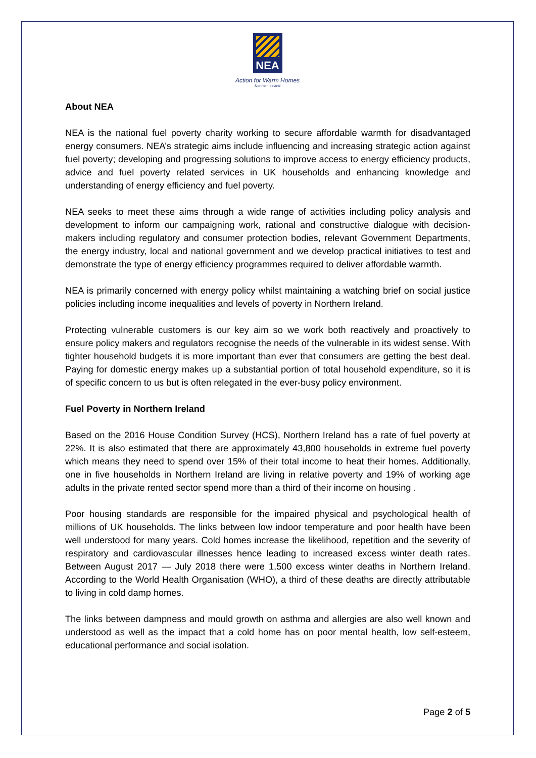NEA
Action for Warm Homes
Northern Ireland
About NEA
NEA is the national fuel poverty charity working to secure affordable warmth for disadvantaged energy consumers. NEA’s strategic aims include influencing and increasing strategic action against fuel poverty; developing and progressing solutions to improve access to energy efficiency products, advice and fuel poverty related services in UK households and enhancing knowledge and understanding of energy efficiency and fuel poverty.
NEA seeks to meet these aims through a wide range of activities including policy analysis and development to inform our campaigning work, rational and constructive dialogue with decision-makers including regulatory and consumer protection bodies, relevant Government Departments, the energy industry, local and national government and we develop practical initiatives to test and demonstrate the type of energy efficiency programmes required to deliver affordable warmth.
NEA is primarily concerned with energy policy whilst maintaining a watching brief on social justice policies including income inequalities and levels of poverty in Northern Ireland.
Protecting vulnerable customers is our key aim so we work both reactively and proactively to ensure policy makers and regulators recognise the needs of the vulnerable in its widest sense. With tighter household budgets it is more important than ever that consumers are getting the best deal. Paying for domestic energy makes up a substantial portion of total household expenditure, so it is of specific concern to us but is often relegated in the ever-busy policy environment.
Fuel Poverty in Northern Ireland
Based on the 2016 House Condition Survey (HCS), Northern Ireland has a rate of fuel poverty at 22%. It is also estimated that there are approximately 43,800 households in extreme fuel poverty which means they need to spend over 15% of their total income to heat their homes. Additionally, one in five households in Northern Ireland are living in relative poverty and 19% of working age adults in the private rented sector spend more than a third of their income on housing .
Poor housing standards are responsible for the impaired physical and psychological health of millions of UK households. The links between low indoor temperature and poor health have been well understood for many years. Cold homes increase the likelihood, repetition and the severity of respiratory and cardiovascular illnesses hence leading to increased excess winter death rates. Between August 2017 — July 2018 there were 1,500 excess winter deaths in Northern Ireland. According to the World Health Organisation (WHO), a third of these deaths are directly attributable to living in cold damp homes.
The links between dampness and mould growth on asthma and allergies are also well known and understood as well as the impact that a cold home has on poor mental health, low self-esteem, educational performance and social isolation.
Page 2 of 5